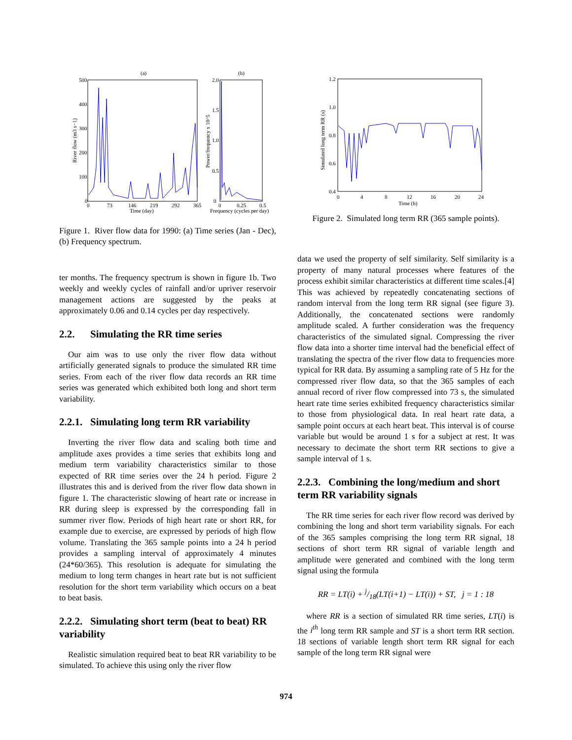(a)
(b)
500
400
300
200
100
0
0
73
146
219
292
365
Time (day)
River flow (m3 s−1)
2.0
1.5
1.0
0.5
0
0
0.25
0.5
Frequency (cycles per day)
Power/frequency x 10^5
Figure 1. River flow data for 1990: (a) Time series (Jan - Dec), (b) Frequency spectrum.
ter months. The frequency spectrum is shown in figure 1b. Two weekly and weekly cycles of rainfall and/or upriver reservoir management actions are suggested by the peaks at approximately 0.06 and 0.14 cycles per day respectively.
2.2. Simulating the RR time series
Our aim was to use only the river flow data without artificially generated signals to produce the simulated RR time series. From each of the river flow data records an RR time series was generated which exhibited both long and short term variability.
2.2.1. Simulating long term RR variability
Inverting the river flow data and scaling both time and amplitude axes provides a time series that exhibits long and medium term variability characteristics similar to those expected of RR time series over the 24 h period. Figure 2 illustrates this and is derived from the river flow data shown in figure 1. The characteristic slowing of heart rate or increase in RR during sleep is expressed by the corresponding fall in summer river flow. Periods of high heart rate or short RR, for example due to exercise, are expressed by periods of high flow volume. Translating the 365 sample points into a 24 h period provides a sampling interval of approximately 4 minutes (24*60/365). This resolution is adequate for simulating the medium to long term changes in heart rate but is not sufficient resolution for the short term variability which occurs on a beat to beat basis.
2.2.2. Simulating short term (beat to beat) RR variability
Realistic simulation required beat to beat RR variability to be simulated. To achieve this using only the river flow
1.2
1.0
0.8
0.6
0.4
0
4
8
12
16
20
24
Time (h)
Simulated long term RR (s)
Figure 2. Simulated long term RR (365 sample points).
data we used the property of self similarity. Self similarity is a property of many natural processes where features of the process exhibit similar characteristics at different time scales.[4] This was achieved by repeatedly concatenating sections of random interval from the long term RR signal (see figure 3). Additionally, the concatenated sections were randomly amplitude scaled. A further consideration was the frequency characteristics of the simulated signal. Compressing the river flow data into a shorter time interval had the beneficial effect of translating the spectra of the river flow data to frequencies more typical for RR data. By assuming a sampling rate of 5 Hz for the compressed river flow data, so that the 365 samples of each annual record of river flow compressed into 73 s, the simulated heart rate time series exhibited frequency characteristics similar to those from physiological data. In real heart rate data, a sample point occurs at each heart beat. This interval is of course variable but would be around 1 s for a subject at rest. It was necessary to decimate the short term RR sections to give a sample interval of 1 s.
2.2.3. Combining the long/medium and short term RR variability signals
The RR time series for each river flow record was derived by combining the long and short term variability signals. For each of the 365 samples comprising the long term RR signal, 18 sections of short term RR signal of variable length and amplitude were generated and combined with the long term signal using the formula
RR = LT(i) + j/18(LT(i+1) − LT(i)) + ST, j = 1 : 18
where RR is a section of simulated RR time series, LT(i) is the i<sup>th</sup> long term RR sample and ST is a short term RR section. 18 sections of variable length short term RR signal for each sample of the long term RR signal were
974